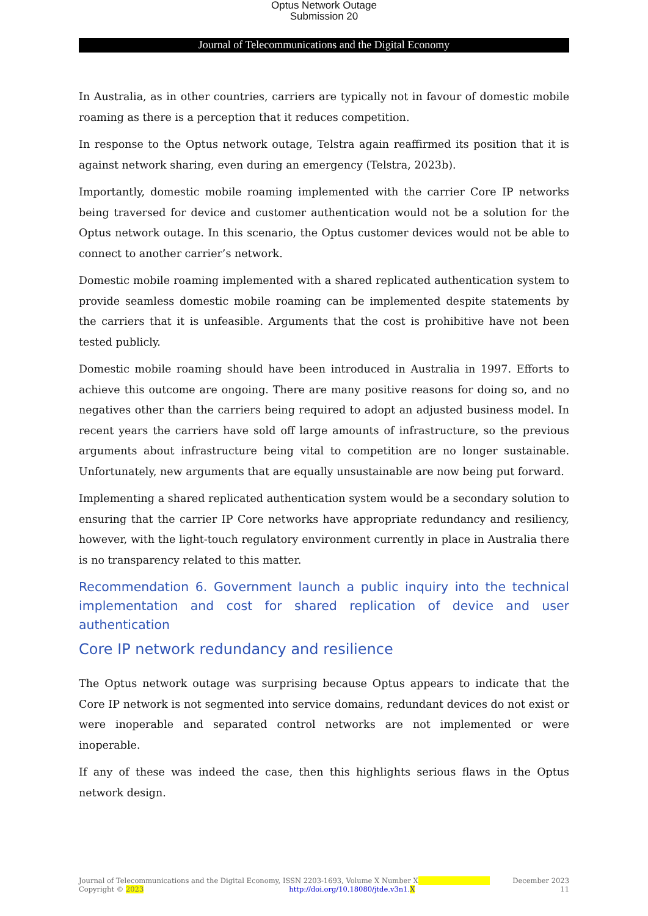Optus Network Outage
Submission 20
Journal of Telecommunications and the Digital Economy
In Australia, as in other countries, carriers are typically not in favour of domestic mobile roaming as there is a perception that it reduces competition.
In response to the Optus network outage, Telstra again reaffirmed its position that it is against network sharing, even during an emergency (Telstra, 2023b).
Importantly, domestic mobile roaming implemented with the carrier Core IP networks being traversed for device and customer authentication would not be a solution for the Optus network outage. In this scenario, the Optus customer devices would not be able to connect to another carrier’s network.
Domestic mobile roaming implemented with a shared replicated authentication system to provide seamless domestic mobile roaming can be implemented despite statements by the carriers that it is unfeasible. Arguments that the cost is prohibitive have not been tested publicly.
Domestic mobile roaming should have been introduced in Australia in 1997. Efforts to achieve this outcome are ongoing. There are many positive reasons for doing so, and no negatives other than the carriers being required to adopt an adjusted business model. In recent years the carriers have sold off large amounts of infrastructure, so the previous arguments about infrastructure being vital to competition are no longer sustainable. Unfortunately, new arguments that are equally unsustainable are now being put forward.
Implementing a shared replicated authentication system would be a secondary solution to ensuring that the carrier IP Core networks have appropriate redundancy and resiliency, however, with the light-touch regulatory environment currently in place in Australia there is no transparency related to this matter.
Recommendation 6. Government launch a public inquiry into the technical implementation and cost for shared replication of device and user authentication
Core IP network redundancy and resilience
The Optus network outage was surprising because Optus appears to indicate that the Core IP network is not segmented into service domains, redundant devices do not exist or were inoperable and separated control networks are not implemented or were inoperable.
If any of these was indeed the case, then this highlights serious flaws in the Optus network design.
Journal of Telecommunications and the Digital Economy, ISSN 2203-1693, Volume X Number X December 2023
Copyright © 2023 http://doi.org/10.18080/jtde.v3n1.X 11